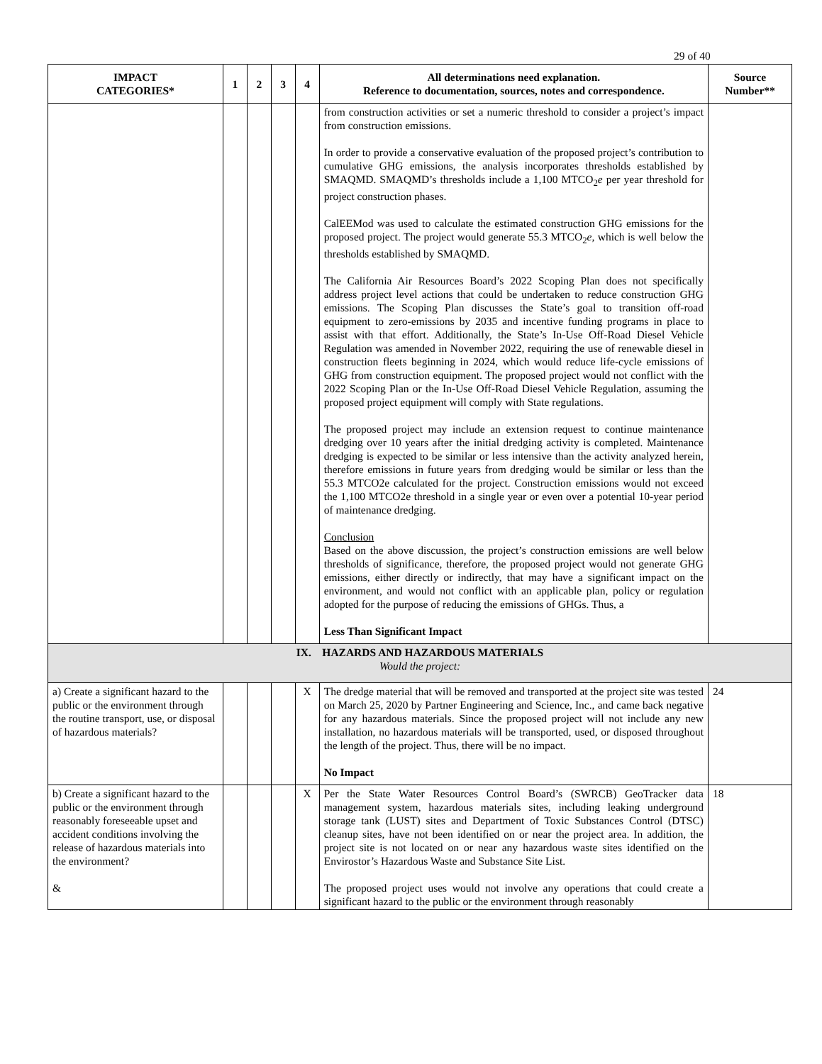29 of 40
| IMPACT CATEGORIES* | 1 | 2 | 3 | 4 | All determinations need explanation. Reference to documentation, sources, notes and correspondence. | Source Number** |
| --- | --- | --- | --- | --- | --- | --- |
| | | | | | from construction activities or set a numeric threshold to consider a project’s impact from construction emissions. In order to provide a conservative evaluation of the proposed project’s contribution to cumulative GHG emissions, the analysis incorporates thresholds established by SMAQMD. SMAQMD’s thresholds include a 1,100 MTCO<sub>2</sub> e per year threshold for project construction phases. CalEEMod was used to calculate the estimated construction GHG emissions for the proposed project. The project would generate 55.3 MTCO<sub>2</sub> e , which is well below the thresholds established by SMAQMD. The California Air Resources Board’s 2022 Scoping Plan does not specifically address project level actions that could be undertaken to reduce construction GHG emissions. The Scoping Plan discusses the State’s goal to transition off-road equipment to zero-emissions by 2035 and incentive funding programs in place to assist with that effort. Additionally, the State’s In-Use Off-Road Diesel Vehicle Regulation was amended in November 2022, requiring the use of renewable diesel in construction fleets beginning in 2024, which would reduce life-cycle emissions of GHG from construction equipment. The proposed project would not conflict with the 2022 Scoping Plan or the In-Use Off-Road Diesel Vehicle Regulation, assuming the proposed project equipment will comply with State regulations. The proposed project may include an extension request to continue maintenance dredging over 10 years after the initial dredging activity is completed. Maintenance dredging is expected to be similar or less intensive than the activity analyzed herein, therefore emissions in future years from dredging would be similar or less than the 55.3 MTCO2e calculated for the project. Construction emissions would not exceed the 1,100 MTCO2e threshold in a single year or even over a potential 10-year period of maintenance dredging. Conclusion Based on the above discussion, the project’s construction emissions are well below thresholds of significance, therefore, the proposed project would not generate GHG emissions, either directly or indirectly, that may have a significant impact on the environment, and would not conflict with an applicable plan, policy or regulation adopted for the purpose of reducing the emissions of GHGs. Thus, a Less Than Significant Impact | |
| IX. HAZARDS AND HAZARDOUS MATERIALS Would the project: | | | | | | |
| a) Create a significant hazard to the public or the environment through the routine transport, use, or disposal of hazardous materials? | | | | X | The dredge material that will be removed and transported at the project site was tested on March 25, 2020 by Partner Engineering and Science, Inc., and came back negative for any hazardous materials. Since the proposed project will not include any new installation, no hazardous materials will be transported, used, or disposed throughout the length of the project. Thus, there will be no impact. No Impact | 24 |
| b) Create a significant hazard to the public or the environment through reasonably foreseeable upset and accident conditions involving the release of hazardous materials into the environment? & | | | | X | Per the State Water Resources Control Board’s (SWRCB) GeoTracker data management system, hazardous materials sites, including leaking underground storage tank (LUST) sites and Department of Toxic Substances Control (DTSC) cleanup sites, have not been identified on or near the project area. In addition, the project site is not located on or near any hazardous waste sites identified on the Envirostor’s Hazardous Waste and Substance Site List. The proposed project uses would not involve any operations that could create a significant hazard to the public or the environment through reasonably | 18 |